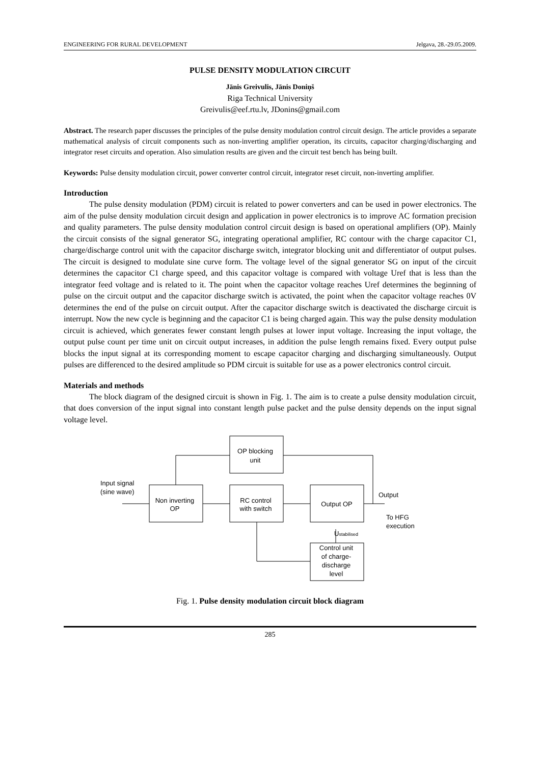ENGINEERING FOR RURAL DEVELOPMENT Jelgava, 28.-29.05.2009.
PULSE DENSITY MODULATION CIRCUIT
Jānis Greivulis, Jānis Doniņš
Riga Technical University
Greivulis@eef.rtu.lv, JDonins@gmail.com
Abstract. The research paper discusses the principles of the pulse density modulation control circuit design. The article provides a separate mathematical analysis of circuit components such as non-inverting amplifier operation, its circuits, capacitor charging/discharging and integrator reset circuits and operation. Also simulation results are given and the circuit test bench has being built.
Keywords: Pulse density modulation circuit, power converter control circuit, integrator reset circuit, non-inverting amplifier.
Introduction
The pulse density modulation (PDM) circuit is related to power converters and can be used in power electronics. The aim of the pulse density modulation circuit design and application in power electronics is to improve AC formation precision and quality parameters. The pulse density modulation control circuit design is based on operational amplifiers (OP). Mainly the circuit consists of the signal generator SG, integrating operational amplifier, RC contour with the charge capacitor C1, charge/discharge control unit with the capacitor discharge switch, integrator blocking unit and differentiator of output pulses. The circuit is designed to modulate sine curve form. The voltage level of the signal generator SG on input of the circuit determines the capacitor C1 charge speed, and this capacitor voltage is compared with voltage Uref that is less than the integrator feed voltage and is related to it. The point when the capacitor voltage reaches Uref determines the beginning of pulse on the circuit output and the capacitor discharge switch is activated, the point when the capacitor voltage reaches 0V determines the end of the pulse on circuit output. After the capacitor discharge switch is deactivated the discharge circuit is interrupt. Now the new cycle is beginning and the capacitor C1 is being charged again. This way the pulse density modulation circuit is achieved, which generates fewer constant length pulses at lower input voltage. Increasing the input voltage, the output pulse count per time unit on circuit output increases, in addition the pulse length remains fixed. Every output pulse blocks the input signal at its corresponding moment to escape capacitor charging and discharging simultaneously. Output pulses are differenced to the desired amplitude so PDM circuit is suitable for use as a power electronics control circuit.
Materials and methods
The block diagram of the designed circuit is shown in Fig. 1. The aim is to create a pulse density modulation circuit, that does conversion of the input signal into constant length pulse packet and the pulse density depends on the input signal voltage level.
OP blocking
unit
Input signal
(sine wave)
Non inverting
OP
RC control
with switch
Output OP
Output
To HFG
execution
Ustabilised
Control unit
of charge-
discharge
level
Fig. 1. Pulse density modulation circuit block diagram
285